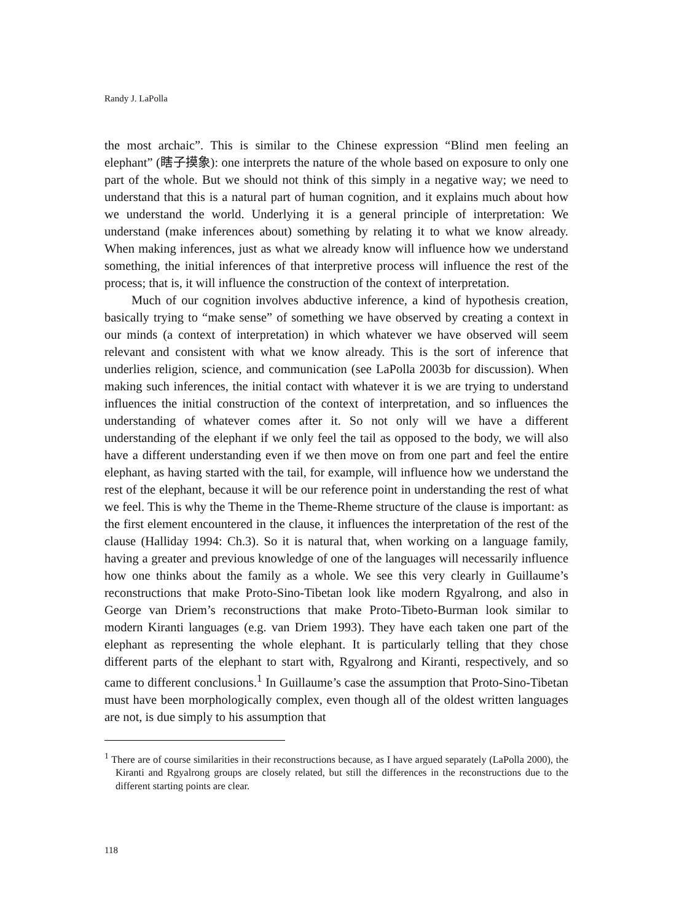Randy J. LaPolla
the most archaic”. This is similar to the Chinese expression “Blind men feeling an elephant” (瞎子摸象): one interprets the nature of the whole based on exposure to only one part of the whole. But we should not think of this simply in a negative way; we need to understand that this is a natural part of human cognition, and it explains much about how we understand the world. Underlying it is a general principle of interpretation: We understand (make inferences about) something by relating it to what we know already. When making inferences, just as what we already know will influence how we understand something, the initial inferences of that interpretive process will influence the rest of the process; that is, it will influence the construction of the context of interpretation.
Much of our cognition involves abductive inference, a kind of hypothesis creation, basically trying to “make sense” of something we have observed by creating a context in our minds (a context of interpretation) in which whatever we have observed will seem relevant and consistent with what we know already. This is the sort of inference that underlies religion, science, and communication (see LaPolla 2003b for discussion). When making such inferences, the initial contact with whatever it is we are trying to understand influences the initial construction of the context of interpretation, and so influences the understanding of whatever comes after it. So not only will we have a different understanding of the elephant if we only feel the tail as opposed to the body, we will also have a different understanding even if we then move on from one part and feel the entire elephant, as having started with the tail, for example, will influence how we understand the rest of the elephant, because it will be our reference point in understanding the rest of what we feel. This is why the Theme in the Theme-Rheme structure of the clause is important: as the first element encountered in the clause, it influences the interpretation of the rest of the clause (Halliday 1994: Ch.3). So it is natural that, when working on a language family, having a greater and previous knowledge of one of the languages will necessarily influence how one thinks about the family as a whole. We see this very clearly in Guillaume’s reconstructions that make Proto-Sino-Tibetan look like modern Rgyalrong, and also in George van Driem’s reconstructions that make Proto-Tibeto-Burman look similar to modern Kiranti languages (e.g. van Driem 1993). They have each taken one part of the elephant as representing the whole elephant. It is particularly telling that they chose different parts of the elephant to start with, Rgyalrong and Kiranti, respectively, and so came to different conclusions.<sup>1</sup> In Guillaume’s case the assumption that Proto-Sino-Tibetan must have been morphologically complex, even though all of the oldest written languages are not, is due simply to his assumption that
<sup>1</sup> There are of course similarities in their reconstructions because, as I have argued separately (LaPolla 2000), the Kiranti and Rgyalrong groups are closely related, but still the differences in the reconstructions due to the different starting points are clear.
118